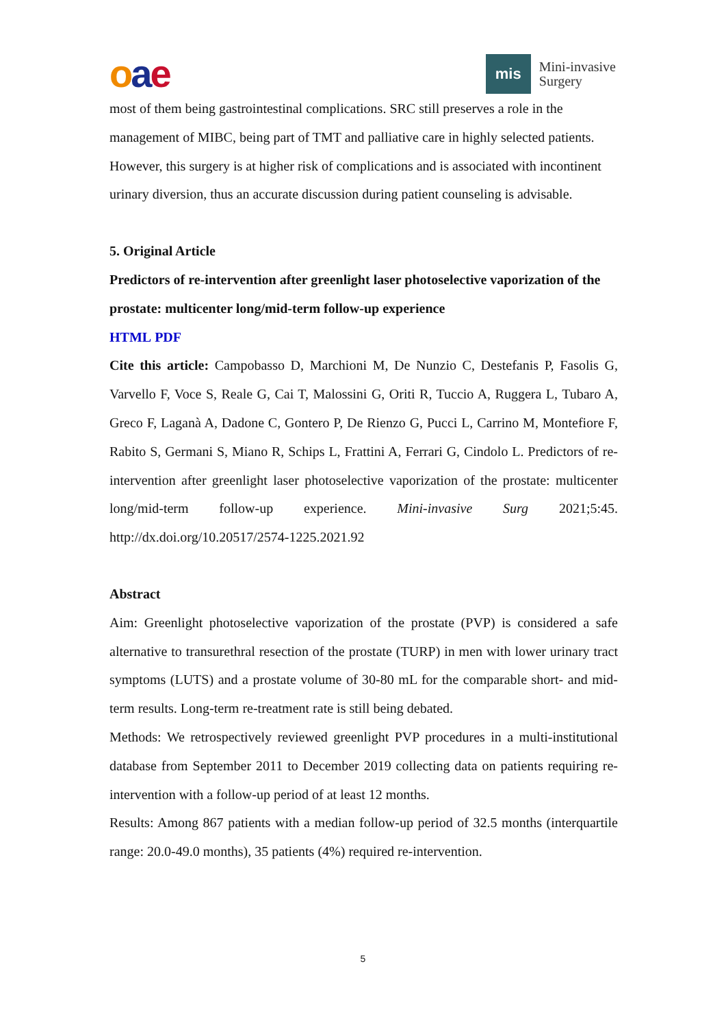oae
mis
Mini-invasive
Surgery
most of them being gastrointestinal complications. SRC still preserves a role in the management of MIBC, being part of TMT and palliative care in highly selected patients. However, this surgery is at higher risk of complications and is associated with incontinent urinary diversion, thus an accurate discussion during patient counseling is advisable.
5. Original Article
Predictors of re-intervention after greenlight laser photoselective vaporization of the prostate: multicenter long/mid-term follow-up experience
HTML PDF
Cite this article: Campobasso D, Marchioni M, De Nunzio C, Destefanis P, Fasolis G, Varvello F, Voce S, Reale G, Cai T, Malossini G, Oriti R, Tuccio A, Ruggera L, Tubaro A, Greco F, Laganà A, Dadone C, Gontero P, De Rienzo G, Pucci L, Carrino M, Montefiore F, Rabito S, Germani S, Miano R, Schips L, Frattini A, Ferrari G, Cindolo L. Predictors of re-intervention after greenlight laser photoselective vaporization of the prostate: multicenter long/mid-term follow-up experience. Mini-invasive Surg 2021;5:45. http://dx.doi.org/10.20517/2574-1225.2021.92
Abstract
Aim: Greenlight photoselective vaporization of the prostate (PVP) is considered a safe alternative to transurethral resection of the prostate (TURP) in men with lower urinary tract symptoms (LUTS) and a prostate volume of 30-80 mL for the comparable short- and mid-term results. Long-term re-treatment rate is still being debated.
Methods: We retrospectively reviewed greenlight PVP procedures in a multi-institutional database from September 2011 to December 2019 collecting data on patients requiring re-intervention with a follow-up period of at least 12 months.
Results: Among 867 patients with a median follow-up period of 32.5 months (interquartile range: 20.0-49.0 months), 35 patients (4%) required re-intervention.
5